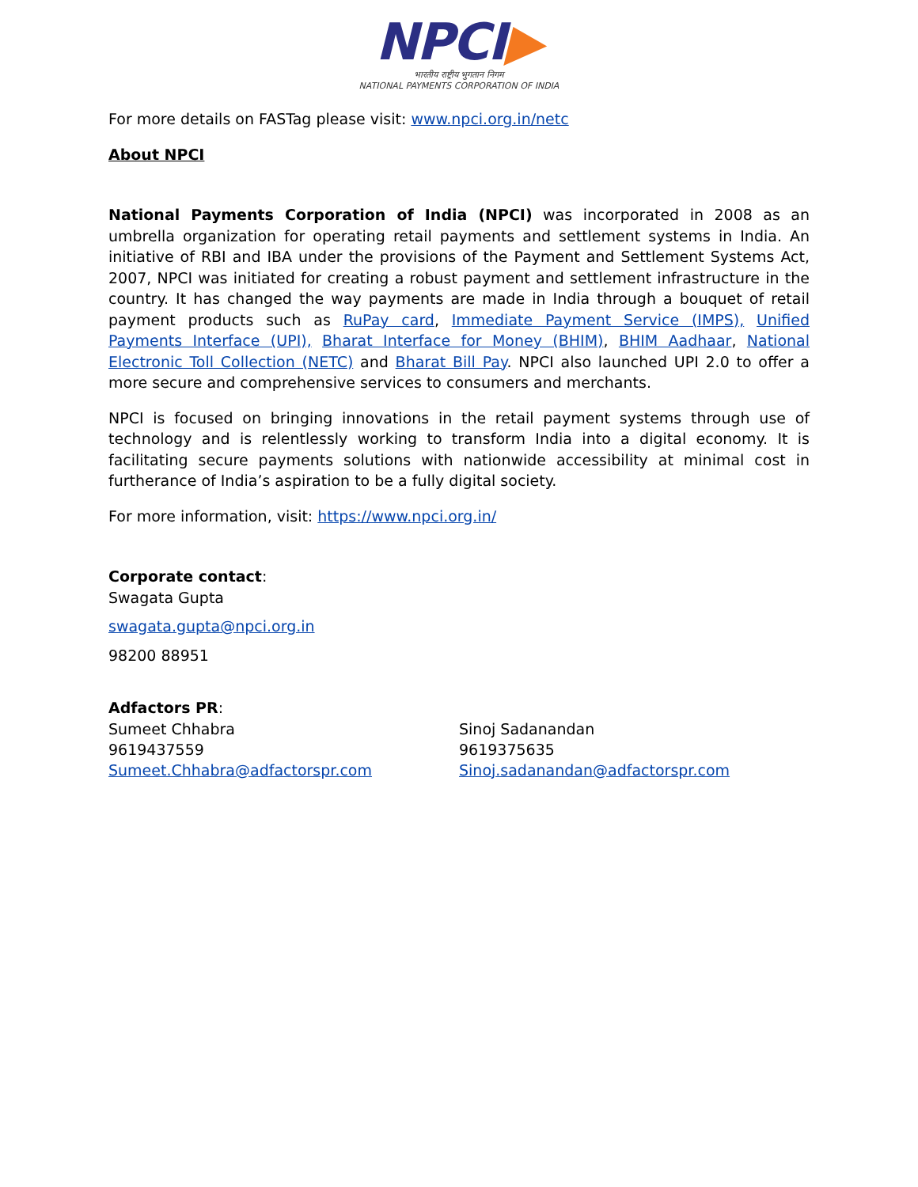NPCI▶
भारतीय राष्ट्रीय भुगतान निगम
NATIONAL PAYMENTS CORPORATION OF INDIA
For more details on FASTag please visit: www.npci.org.in/netc
About NPCI
National Payments Corporation of India (NPCI) was incorporated in 2008 as an umbrella organization for operating retail payments and settlement systems in India. An initiative of RBI and IBA under the provisions of the Payment and Settlement Systems Act, 2007, NPCI was initiated for creating a robust payment and settlement infrastructure in the country. It has changed the way payments are made in India through a bouquet of retail payment products such as RuPay card, Immediate Payment Service (IMPS), Unified Payments Interface (UPI), Bharat Interface for Money (BHIM), BHIM Aadhaar, National Electronic Toll Collection (NETC) and Bharat Bill Pay. NPCI also launched UPI 2.0 to offer a more secure and comprehensive services to consumers and merchants.
NPCI is focused on bringing innovations in the retail payment systems through use of technology and is relentlessly working to transform India into a digital economy. It is facilitating secure payments solutions with nationwide accessibility at minimal cost in furtherance of India’s aspiration to be a fully digital society.
For more information, visit: https://www.npci.org.in/
Corporate contact:
Swagata Gupta
swagata.gupta@npci.org.in
98200 88951
Adfactors PR:
Sumeet Chhabra
9619437559
Sumeet.Chhabra@adfactorspr.com
Sinoj Sadanandan
9619375635
Sinoj.sadanandan@adfactorspr.com